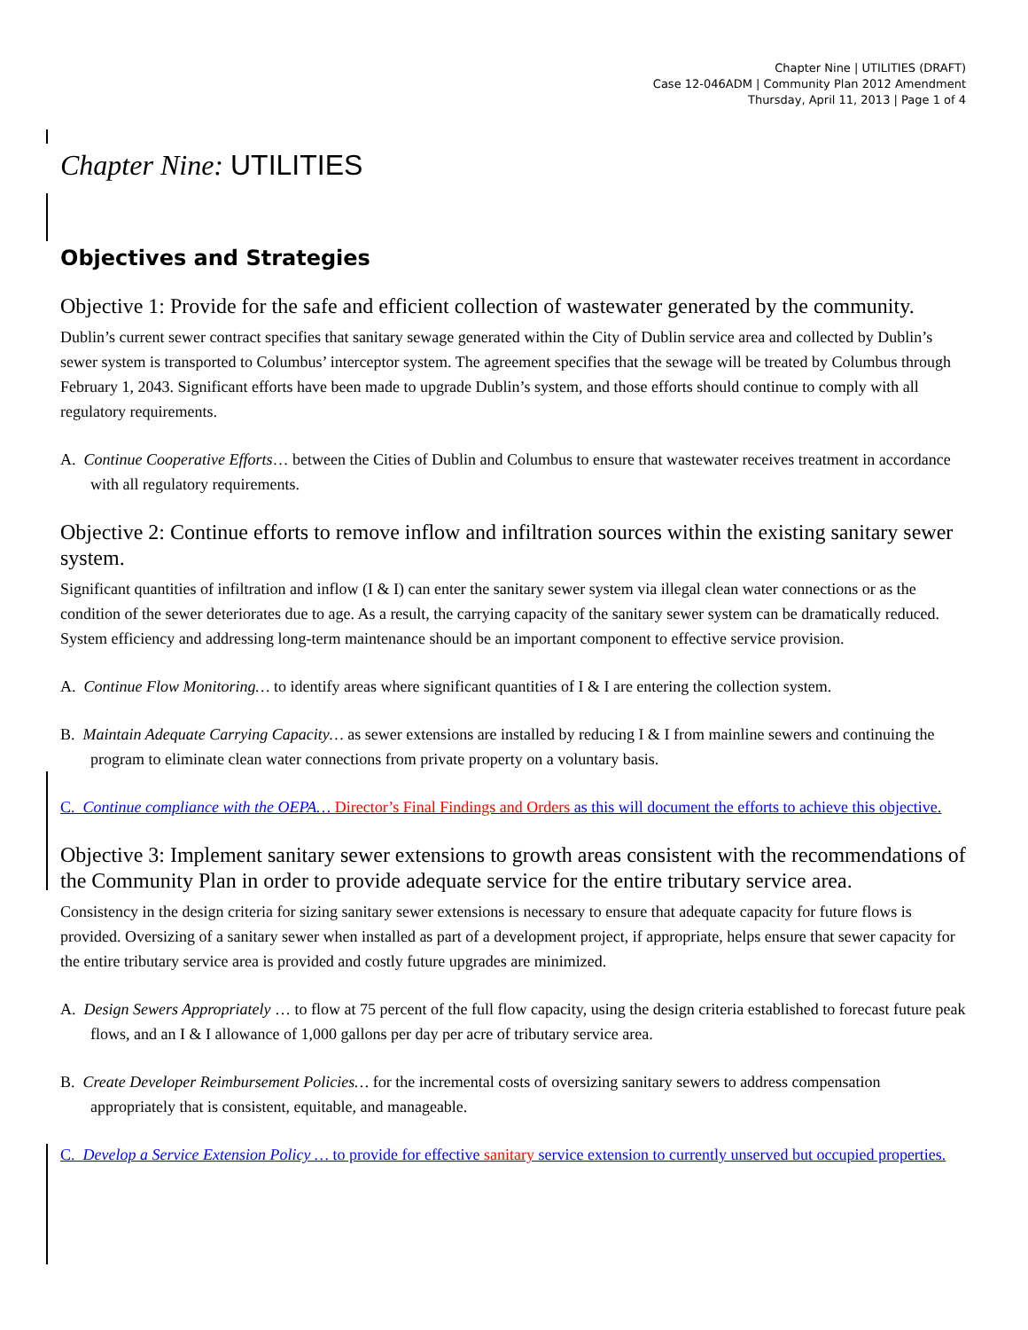Chapter Nine | UTILITIES (DRAFT)
Case 12-046ADM | Community Plan 2012 Amendment
Thursday, April 11, 2013 | Page 1 of 4
Chapter Nine: UTILITIES
Objectives and Strategies
Objective 1: Provide for the safe and efficient collection of wastewater generated by the community.
Dublin’s current sewer contract specifies that sanitary sewage generated within the City of Dublin service area and collected by Dublin’s sewer system is transported to Columbus’ interceptor system. The agreement specifies that the sewage will be treated by Columbus through February 1, 2043. Significant efforts have been made to upgrade Dublin’s system, and those efforts should continue to comply with all regulatory requirements.
A. Continue Cooperative Efforts… between the Cities of Dublin and Columbus to ensure that wastewater receives treatment in accordance with all regulatory requirements.
Objective 2: Continue efforts to remove inflow and infiltration sources within the existing sanitary sewer system.
Significant quantities of infiltration and inflow (I & I) can enter the sanitary sewer system via illegal clean water connections or as the condition of the sewer deteriorates due to age. As a result, the carrying capacity of the sanitary sewer system can be dramatically reduced. System efficiency and addressing long-term maintenance should be an important component to effective service provision.
A. Continue Flow Monitoring… to identify areas where significant quantities of I & I are entering the collection system.
B. Maintain Adequate Carrying Capacity… as sewer extensions are installed by reducing I & I from mainline sewers and continuing the program to eliminate clean water connections from private property on a voluntary basis.
C. Continue compliance with the OEPA… Director’s Final Findings and Orders as this will document the efforts to achieve this objective.
Objective 3: Implement sanitary sewer extensions to growth areas consistent with the recommendations of the Community Plan in order to provide adequate service for the entire tributary service area.
Consistency in the design criteria for sizing sanitary sewer extensions is necessary to ensure that adequate capacity for future flows is provided. Oversizing of a sanitary sewer when installed as part of a development project, if appropriate, helps ensure that sewer capacity for the entire tributary service area is provided and costly future upgrades are minimized.
A. Design Sewers Appropriately … to flow at 75 percent of the full flow capacity, using the design criteria established to forecast future peak flows, and an I & I allowance of 1,000 gallons per day per acre of tributary service area.
B. Create Developer Reimbursement Policies… for the incremental costs of oversizing sanitary sewers to address compensation appropriately that is consistent, equitable, and manageable.
C. Develop a Service Extension Policy … to provide for effective sanitary service extension to currently unserved but occupied properties.